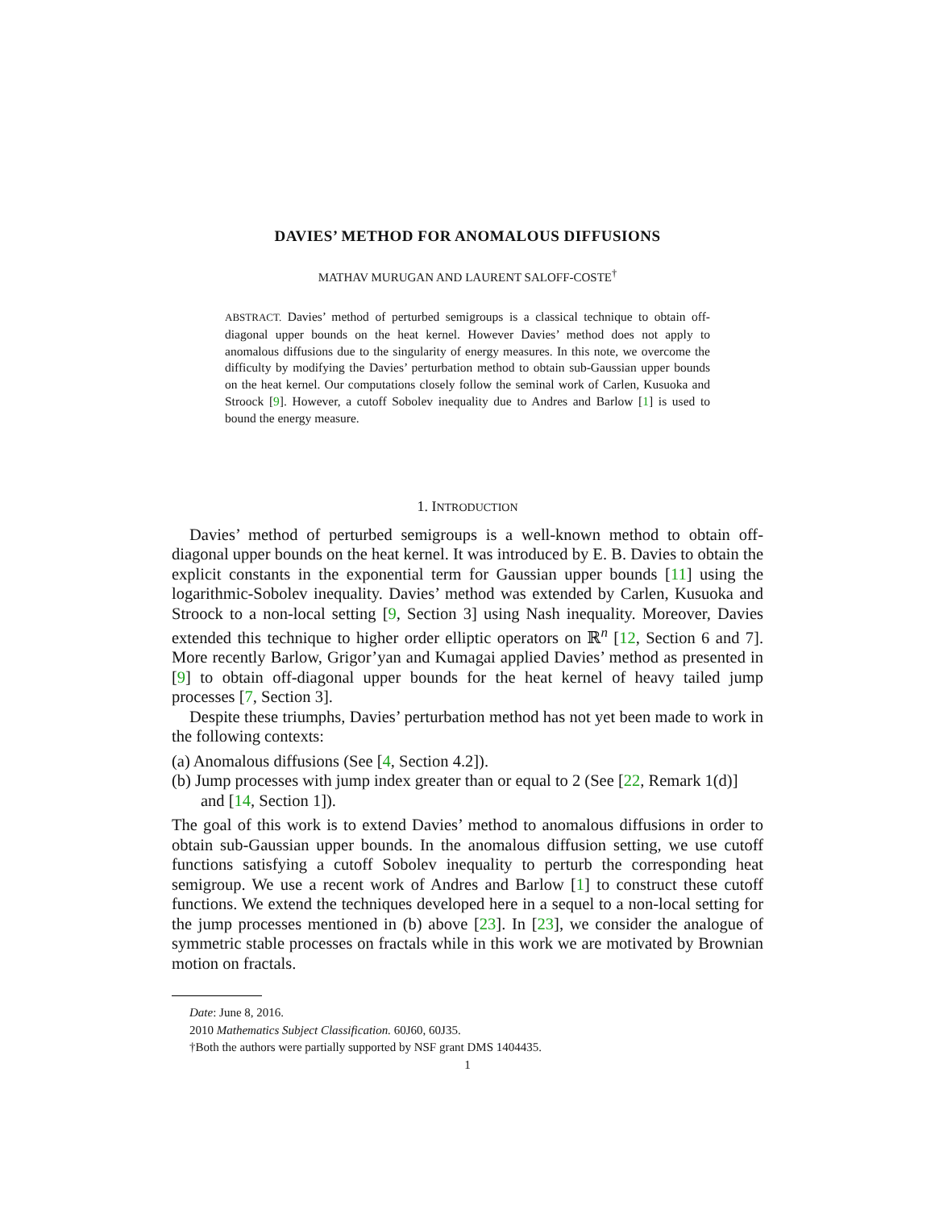DAVIES’ METHOD FOR ANOMALOUS DIFFUSIONS
MATHAV MURUGAN AND LAURENT SALOFF-COSTE<sup>†</sup>
ABSTRACT. Davies’ method of perturbed semigroups is a classical technique to obtain off-diagonal upper bounds on the heat kernel. However Davies’ method does not apply to anomalous diffusions due to the singularity of energy measures. In this note, we overcome the difficulty by modifying the Davies’ perturbation method to obtain sub-Gaussian upper bounds on the heat kernel. Our computations closely follow the seminal work of Carlen, Kusuoka and Stroock [9]. However, a cutoff Sobolev inequality due to Andres and Barlow [1] is used to bound the energy measure.
1. INTRODUCTION
Davies’ method of perturbed semigroups is a well-known method to obtain off-diagonal upper bounds on the heat kernel. It was introduced by E. B. Davies to obtain the explicit constants in the exponential term for Gaussian upper bounds [11] using the logarithmic-Sobolev inequality. Davies’ method was extended by Carlen, Kusuoka and Stroock to a non-local setting [9, Section 3] using Nash inequality. Moreover, Davies extended this technique to higher order elliptic operators on ℝ<sup>n</sup> [12, Section 6 and 7]. More recently Barlow, Grigor’yan and Kumagai applied Davies’ method as presented in [9] to obtain off-diagonal upper bounds for the heat kernel of heavy tailed jump processes [7, Section 3].
Despite these triumphs, Davies’ perturbation method has not yet been made to work in the following contexts:
(a) Anomalous diffusions (See [4, Section 4.2]).
(b) Jump processes with jump index greater than or equal to 2 (See [22, Remark 1(d)] and [14, Section 1]).
The goal of this work is to extend Davies’ method to anomalous diffusions in order to obtain sub-Gaussian upper bounds. In the anomalous diffusion setting, we use cutoff functions satisfying a cutoff Sobolev inequality to perturb the corresponding heat semigroup. We use a recent work of Andres and Barlow [1] to construct these cutoff functions. We extend the techniques developed here in a sequel to a non-local setting for the jump processes mentioned in (b) above [23]. In [23], we consider the analogue of symmetric stable processes on fractals while in this work we are motivated by Brownian motion on fractals.
Date: June 8, 2016.
2010 Mathematics Subject Classification. 60J60, 60J35.
†Both the authors were partially supported by NSF grant DMS 1404435.
1